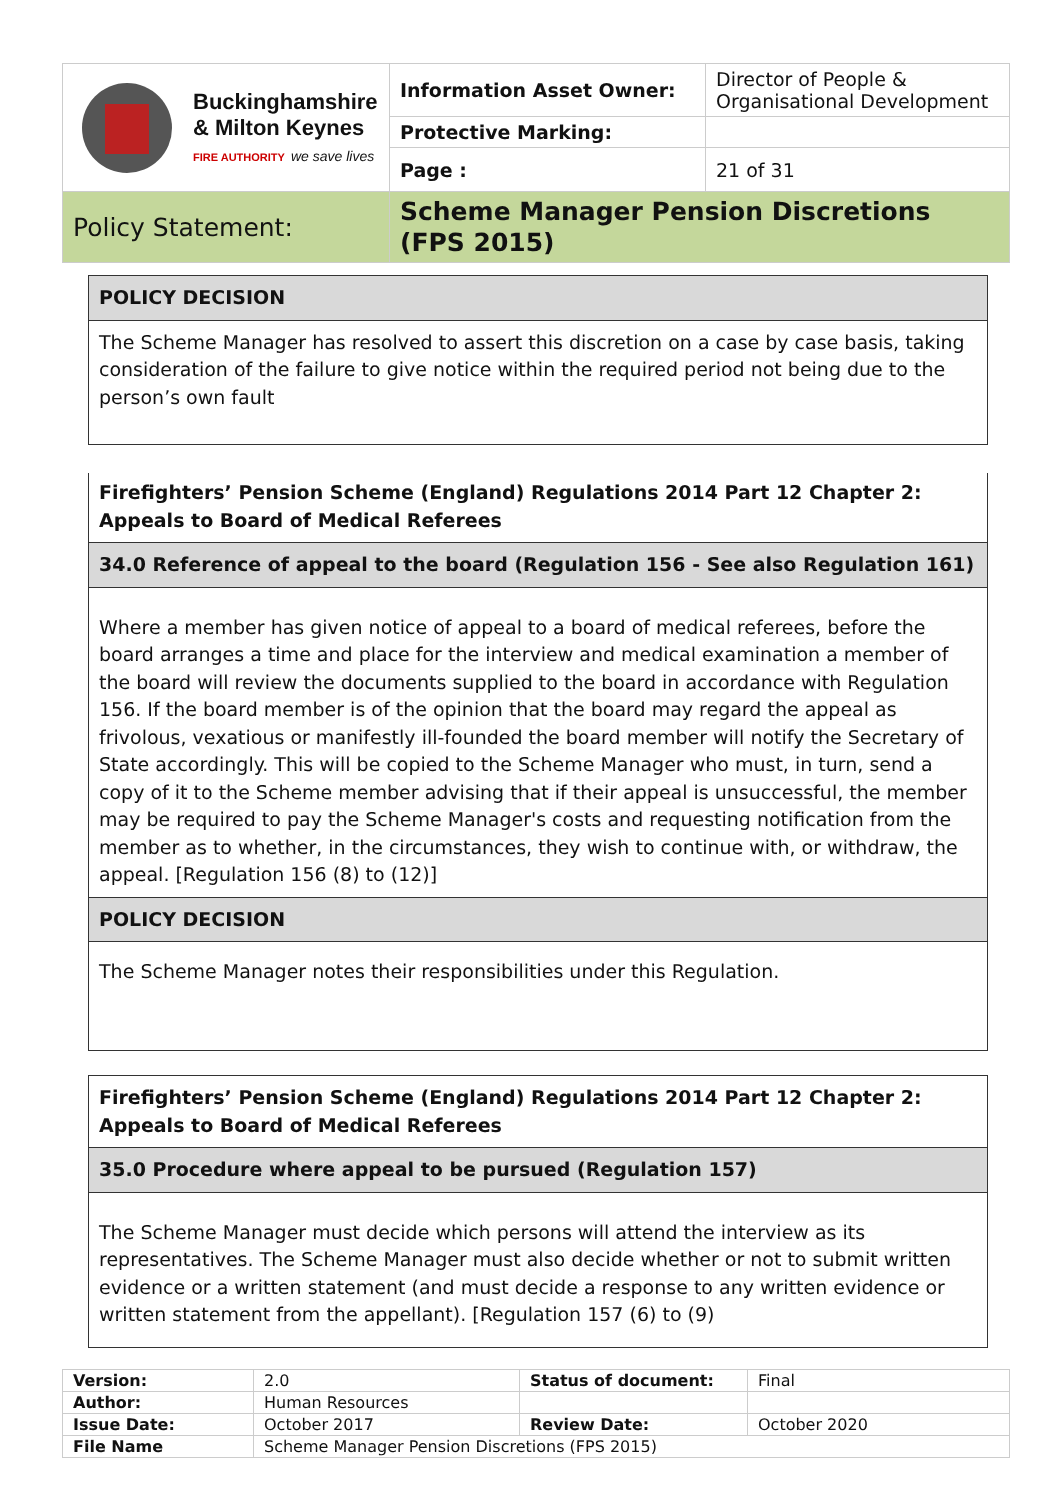| Buckinghamshire & Milton Keynes FIRE AUTHORITY we save lives | Information Asset Owner: | Director of People & Organisational Development |
| | Protective Marking: | |
| | Page : | 21 of 31 |
| Policy Statement: | Scheme Manager Pension Discretions (FPS 2015) | |
POLICY DECISION
The Scheme Manager has resolved to assert this discretion on a case by case basis, taking consideration of the failure to give notice within the required period not being due to the person’s own fault
Firefighters’ Pension Scheme (England) Regulations 2014 Part 12 Chapter 2: Appeals to Board of Medical Referees
34.0 Reference of appeal to the board (Regulation 156 - See also Regulation 161)
Where a member has given notice of appeal to a board of medical referees, before the board arranges a time and place for the interview and medical examination a member of the board will review the documents supplied to the board in accordance with Regulation 156. If the board member is of the opinion that the board may regard the appeal as frivolous, vexatious or manifestly ill-founded the board member will notify the Secretary of State accordingly. This will be copied to the Scheme Manager who must, in turn, send a copy of it to the Scheme member advising that if their appeal is unsuccessful, the member may be required to pay the Scheme Manager's costs and requesting notification from the member as to whether, in the circumstances, they wish to continue with, or withdraw, the appeal. [Regulation 156 (8) to (12)]
POLICY DECISION
The Scheme Manager notes their responsibilities under this Regulation.
Firefighters’ Pension Scheme (England) Regulations 2014 Part 12 Chapter 2: Appeals to Board of Medical Referees
35.0 Procedure where appeal to be pursued (Regulation 157)
The Scheme Manager must decide which persons will attend the interview as its representatives. The Scheme Manager must also decide whether or not to submit written evidence or a written statement (and must decide a response to any written evidence or written statement from the appellant). [Regulation 157 (6) to (9)
| Version: | 2.0 | Status of document: | Final |
| Author: | Human Resources | | |
| Issue Date: | October 2017 | Review Date: | October 2020 |
| File Name | Scheme Manager Pension Discretions (FPS 2015) | | |